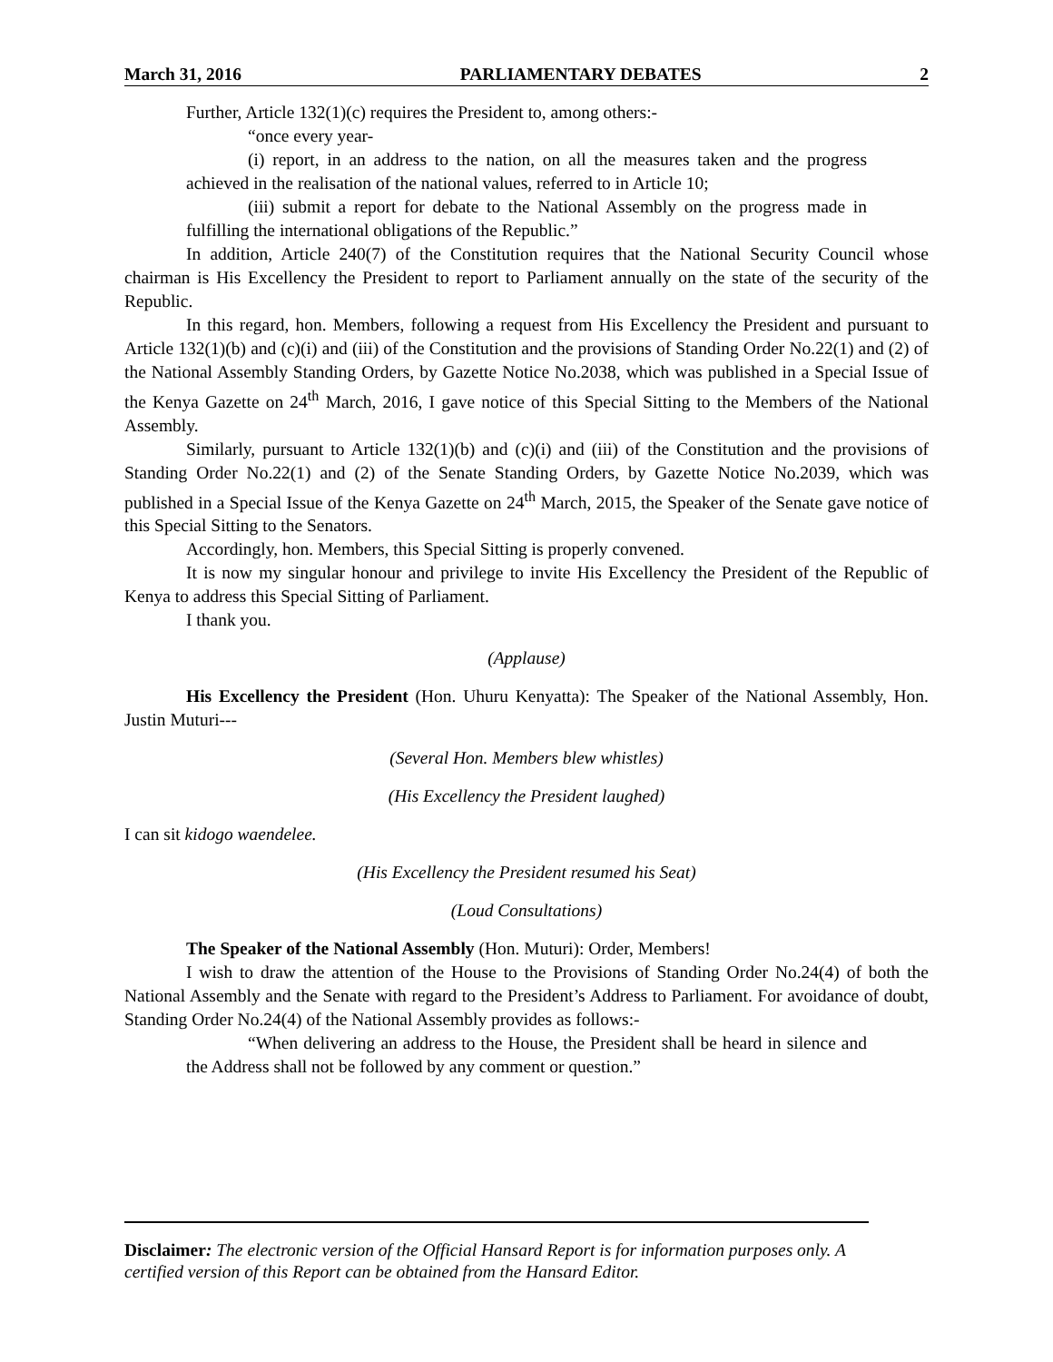March 31, 2016 PARLIAMENTARY DEBATES 2
Further, Article 132(1)(c) requires the President to, among others:-
“once every year-
(i) report, in an address to the nation, on all the measures taken and the progress achieved in the realisation of the national values, referred to in Article 10;
(iii) submit a report for debate to the National Assembly on the progress made in fulfilling the international obligations of the Republic.”
In addition, Article 240(7) of the Constitution requires that the National Security Council whose chairman is His Excellency the President to report to Parliament annually on the state of the security of the Republic.
In this regard, hon. Members, following a request from His Excellency the President and pursuant to Article 132(1)(b) and (c)(i) and (iii) of the Constitution and the provisions of Standing Order No.22(1) and (2) of the National Assembly Standing Orders, by Gazette Notice No.2038, which was published in a Special Issue of the Kenya Gazette on 24<sup>th</sup> March, 2016, I gave notice of this Special Sitting to the Members of the National Assembly.
Similarly, pursuant to Article 132(1)(b) and (c)(i) and (iii) of the Constitution and the provisions of Standing Order No.22(1) and (2) of the Senate Standing Orders, by Gazette Notice No.2039, which was published in a Special Issue of the Kenya Gazette on 24<sup>th</sup> March, 2015, the Speaker of the Senate gave notice of this Special Sitting to the Senators.
Accordingly, hon. Members, this Special Sitting is properly convened.
It is now my singular honour and privilege to invite His Excellency the President of the Republic of Kenya to address this Special Sitting of Parliament.
I thank you.
(Applause)
His Excellency the President (Hon. Uhuru Kenyatta): The Speaker of the National Assembly, Hon. Justin Muturi---
(Several Hon. Members blew whistles)
(His Excellency the President laughed)
I can sit kidogo waendelee.
(His Excellency the President resumed his Seat)
(Loud Consultations)
The Speaker of the National Assembly (Hon. Muturi): Order, Members!
I wish to draw the attention of the House to the Provisions of Standing Order No.24(4) of both the National Assembly and the Senate with regard to the President’s Address to Parliament. For avoidance of doubt, Standing Order No.24(4) of the National Assembly provides as follows:-
“When delivering an address to the House, the President shall be heard in silence and the Address shall not be followed by any comment or question.”
Disclaimer: The electronic version of the Official Hansard Report is for information purposes only. A certified version of this Report can be obtained from the Hansard Editor.